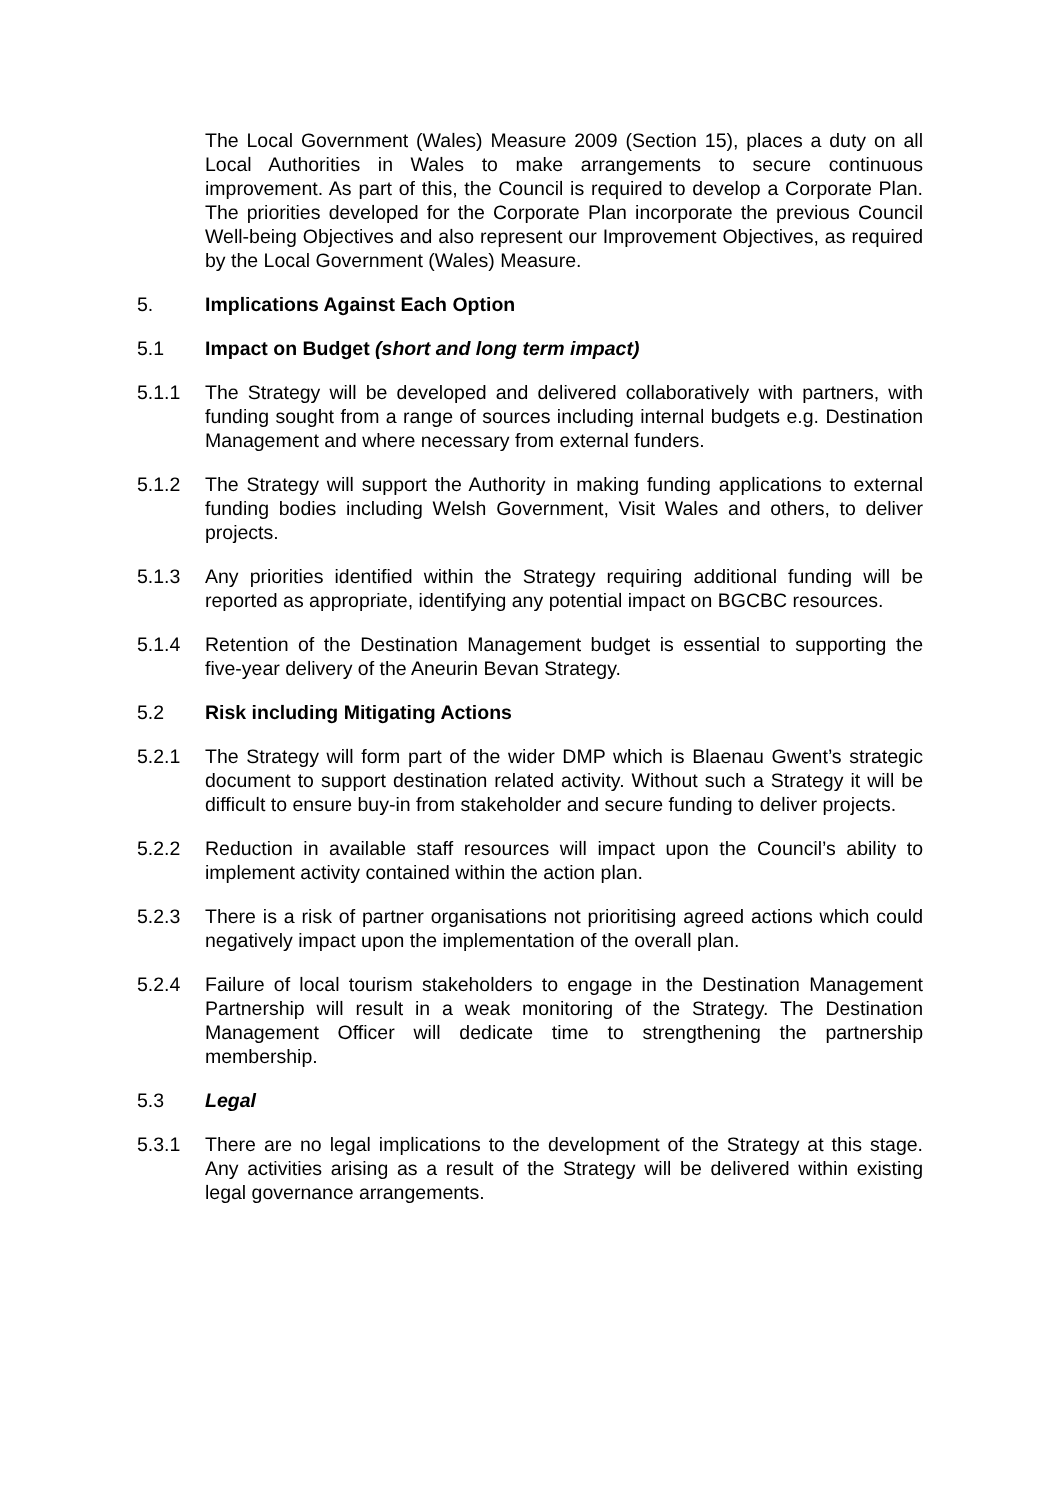The Local Government (Wales) Measure 2009 (Section 15), places a duty on all Local Authorities in Wales to make arrangements to secure continuous improvement. As part of this, the Council is required to develop a Corporate Plan. The priorities developed for the Corporate Plan incorporate the previous Council Well-being Objectives and also represent our Improvement Objectives, as required by the Local Government (Wales) Measure.
5. Implications Against Each Option
5.1 Impact on Budget (short and long term impact)
5.1.1 The Strategy will be developed and delivered collaboratively with partners, with funding sought from a range of sources including internal budgets e.g. Destination Management and where necessary from external funders.
5.1.2 The Strategy will support the Authority in making funding applications to external funding bodies including Welsh Government, Visit Wales and others, to deliver projects.
5.1.3 Any priorities identified within the Strategy requiring additional funding will be reported as appropriate, identifying any potential impact on BGCBC resources.
5.1.4 Retention of the Destination Management budget is essential to supporting the five-year delivery of the Aneurin Bevan Strategy.
5.2 Risk including Mitigating Actions
5.2.1 The Strategy will form part of the wider DMP which is Blaenau Gwent’s strategic document to support destination related activity. Without such a Strategy it will be difficult to ensure buy-in from stakeholder and secure funding to deliver projects.
5.2.2 Reduction in available staff resources will impact upon the Council’s ability to implement activity contained within the action plan.
5.2.3 There is a risk of partner organisations not prioritising agreed actions which could negatively impact upon the implementation of the overall plan.
5.2.4 Failure of local tourism stakeholders to engage in the Destination Management Partnership will result in a weak monitoring of the Strategy. The Destination Management Officer will dedicate time to strengthening the partnership membership.
5.3 Legal
5.3.1 There are no legal implications to the development of the Strategy at this stage. Any activities arising as a result of the Strategy will be delivered within existing legal governance arrangements.